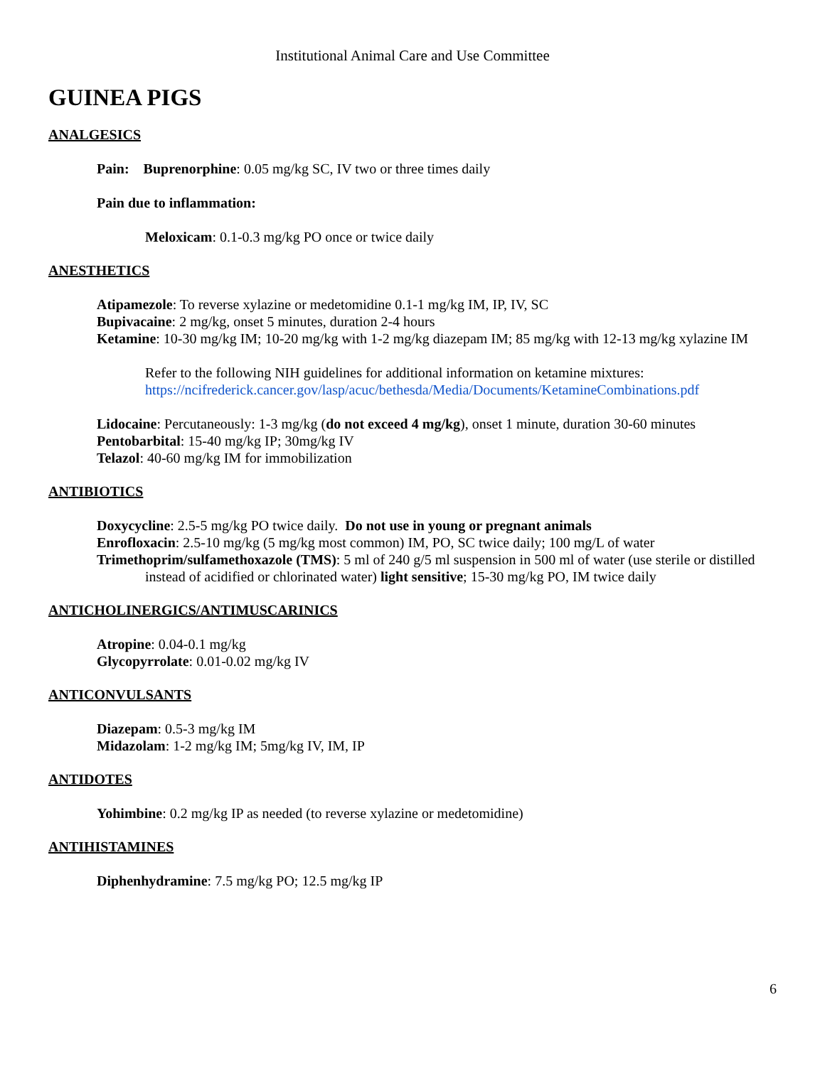Institutional Animal Care and Use Committee
GUINEA PIGS
ANALGESICS
Pain: Buprenorphine: 0.05 mg/kg SC, IV two or three times daily
Pain due to inflammation:
Meloxicam: 0.1-0.3 mg/kg PO once or twice daily
ANESTHETICS
Atipamezole: To reverse xylazine or medetomidine 0.1-1 mg/kg IM, IP, IV, SC
Bupivacaine: 2 mg/kg, onset 5 minutes, duration 2-4 hours
Ketamine: 10-30 mg/kg IM; 10-20 mg/kg with 1-2 mg/kg diazepam IM; 85 mg/kg with 12-13 mg/kg xylazine IM
Refer to the following NIH guidelines for additional information on ketamine mixtures:
https://ncifrederick.cancer.gov/lasp/acuc/bethesda/Media/Documents/KetamineCombinations.pdf
Lidocaine: Percutaneously: 1-3 mg/kg (do not exceed 4 mg/kg), onset 1 minute, duration 30-60 minutes
Pentobarbital: 15-40 mg/kg IP; 30mg/kg IV
Telazol: 40-60 mg/kg IM for immobilization
ANTIBIOTICS
Doxycycline: 2.5-5 mg/kg PO twice daily. Do not use in young or pregnant animals
Enrofloxacin: 2.5-10 mg/kg (5 mg/kg most common) IM, PO, SC twice daily; 100 mg/L of water
Trimethoprim/sulfamethoxazole (TMS): 5 ml of 240 g/5 ml suspension in 500 ml of water (use sterile or distilled instead of acidified or chlorinated water) light sensitive; 15-30 mg/kg PO, IM twice daily
ANTICHOLINERGICS/ANTIMUSCARINICS
Atropine: 0.04-0.1 mg/kg
Glycopyrrolate: 0.01-0.02 mg/kg IV
ANTICONVULSANTS
Diazepam: 0.5-3 mg/kg IM
Midazolam: 1-2 mg/kg IM; 5mg/kg IV, IM, IP
ANTIDOTES
Yohimbine: 0.2 mg/kg IP as needed (to reverse xylazine or medetomidine)
ANTIHISTAMINES
Diphenhydramine: 7.5 mg/kg PO; 12.5 mg/kg IP
6